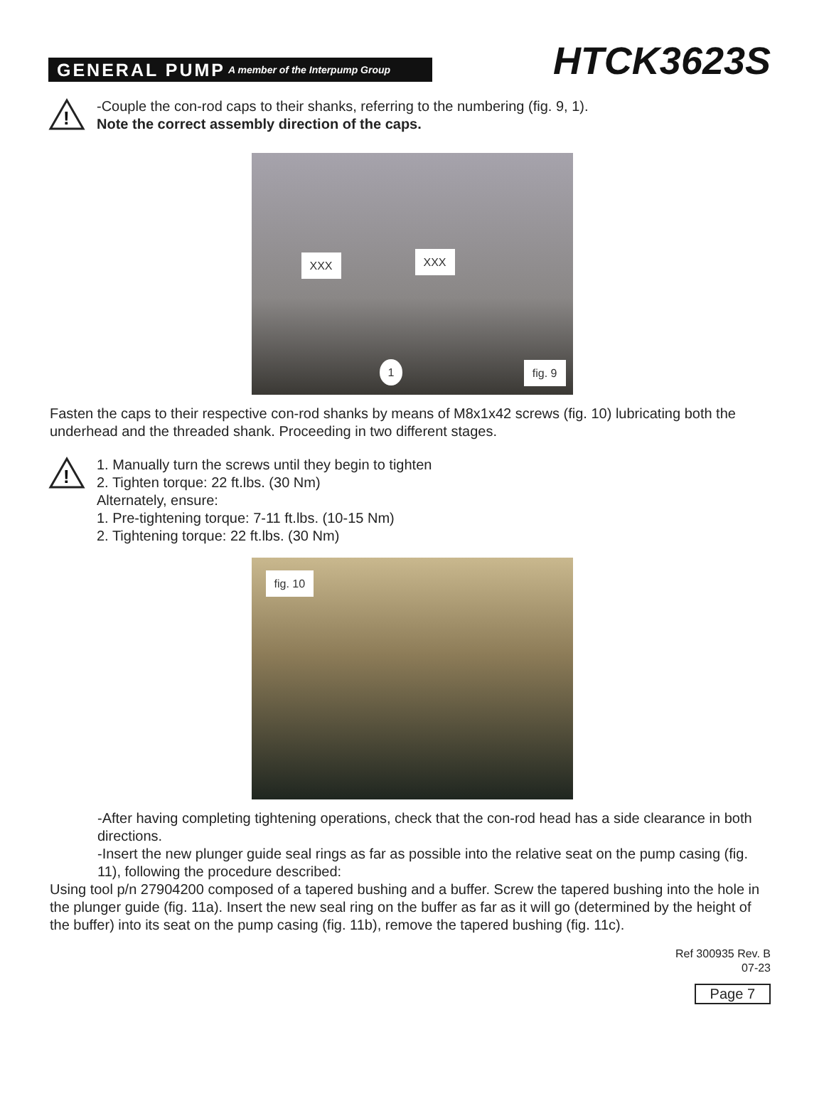GENERAL PUMP A member of the Interpump Group
HTCK3623S
!
-Couple the con-rod caps to their shanks, referring to the numbering (fig. 9, 1).
Note the correct assembly direction of the caps.
XXX XXX
1
fig. 9
Fasten the caps to their respective con-rod shanks by means of M8x1x42 screws (fig. 10) lubricating both the underhead and the threaded shank. Proceeding in two different stages.
!
1. Manually turn the screws until they begin to tighten
2. Tighten torque: 22 ft.lbs. (30 Nm)
Alternately, ensure:
1. Pre-tightening torque: 7-11 ft.lbs. (10-15 Nm)
2. Tightening torque: 22 ft.lbs. (30 Nm)
fig. 10
-After having completing tightening operations, check that the con-rod head has a side clearance in both directions.
-Insert the new plunger guide seal rings as far as possible into the relative seat on the pump casing (fig. 11), following the procedure described:
Using tool p/n 27904200 composed of a tapered bushing and a buffer. Screw the tapered bushing into the hole in the plunger guide (fig. 11a). Insert the new seal ring on the buffer as far as it will go (determined by the height of the buffer) into its seat on the pump casing (fig. 11b), remove the tapered bushing (fig. 11c).
Ref 300935 Rev. B
07-23
Page 7